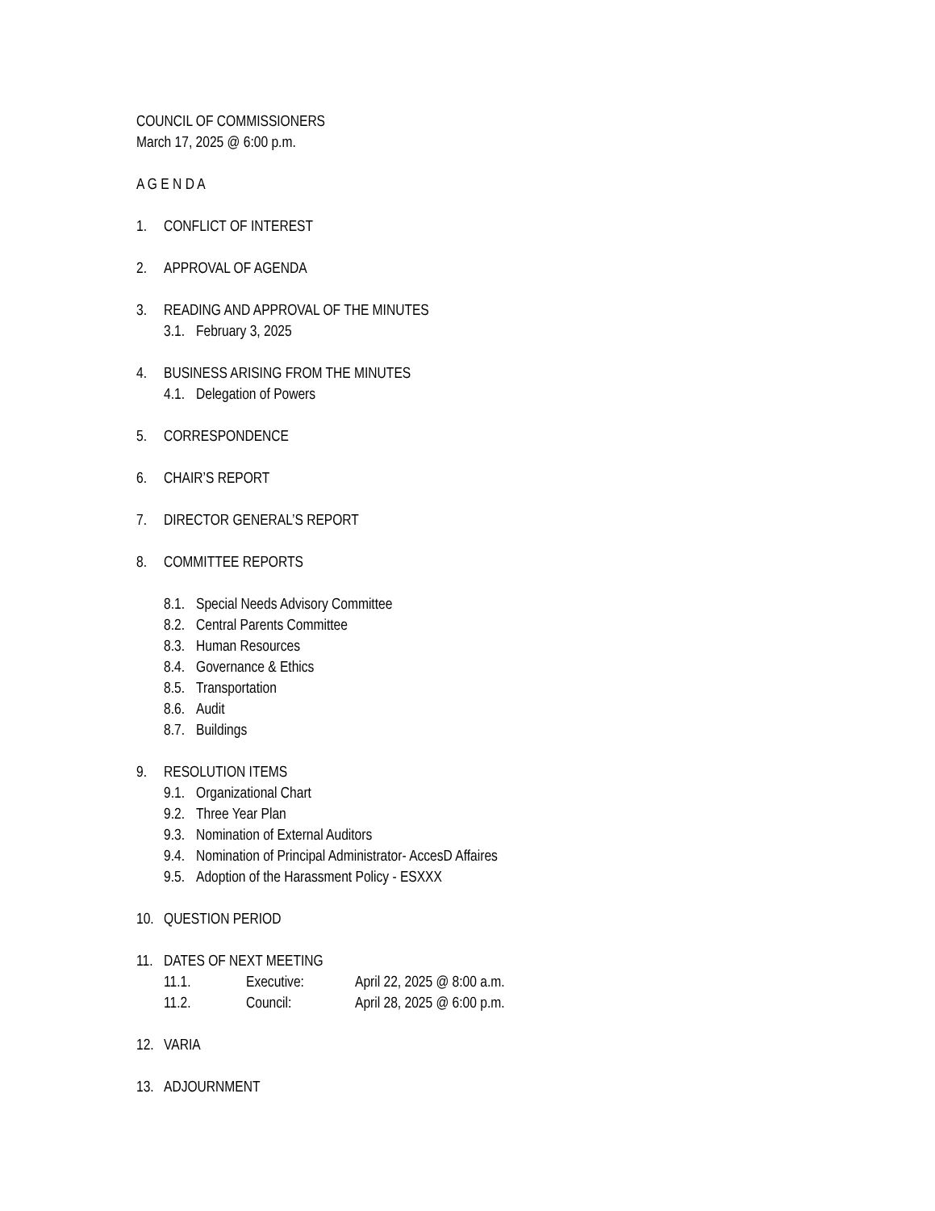COUNCIL OF COMMISSIONERS
March 17, 2025 @ 6:00 p.m.
A G E N D A
1. CONFLICT OF INTEREST
2. APPROVAL OF AGENDA
3. READING AND APPROVAL OF THE MINUTES
3.1. February 3, 2025
4. BUSINESS ARISING FROM THE MINUTES
4.1. Delegation of Powers
5. CORRESPONDENCE
6. CHAIR’S REPORT
7. DIRECTOR GENERAL’S REPORT
8. COMMITTEE REPORTS
8.1. Special Needs Advisory Committee
8.2. Central Parents Committee
8.3. Human Resources
8.4. Governance & Ethics
8.5. Transportation
8.6. Audit
8.7. Buildings
9. RESOLUTION ITEMS
9.1. Organizational Chart
9.2. Three Year Plan
9.3. Nomination of External Auditors
9.4. Nomination of Principal Administrator- AccesD Affaires
9.5. Adoption of the Harassment Policy - ESXXX
10. QUESTION PERIOD
11. DATES OF NEXT MEETING
11.1. Executive: April 22, 2025 @ 8:00 a.m.
11.2. Council: April 28, 2025 @ 6:00 p.m.
12. VARIA
13. ADJOURNMENT